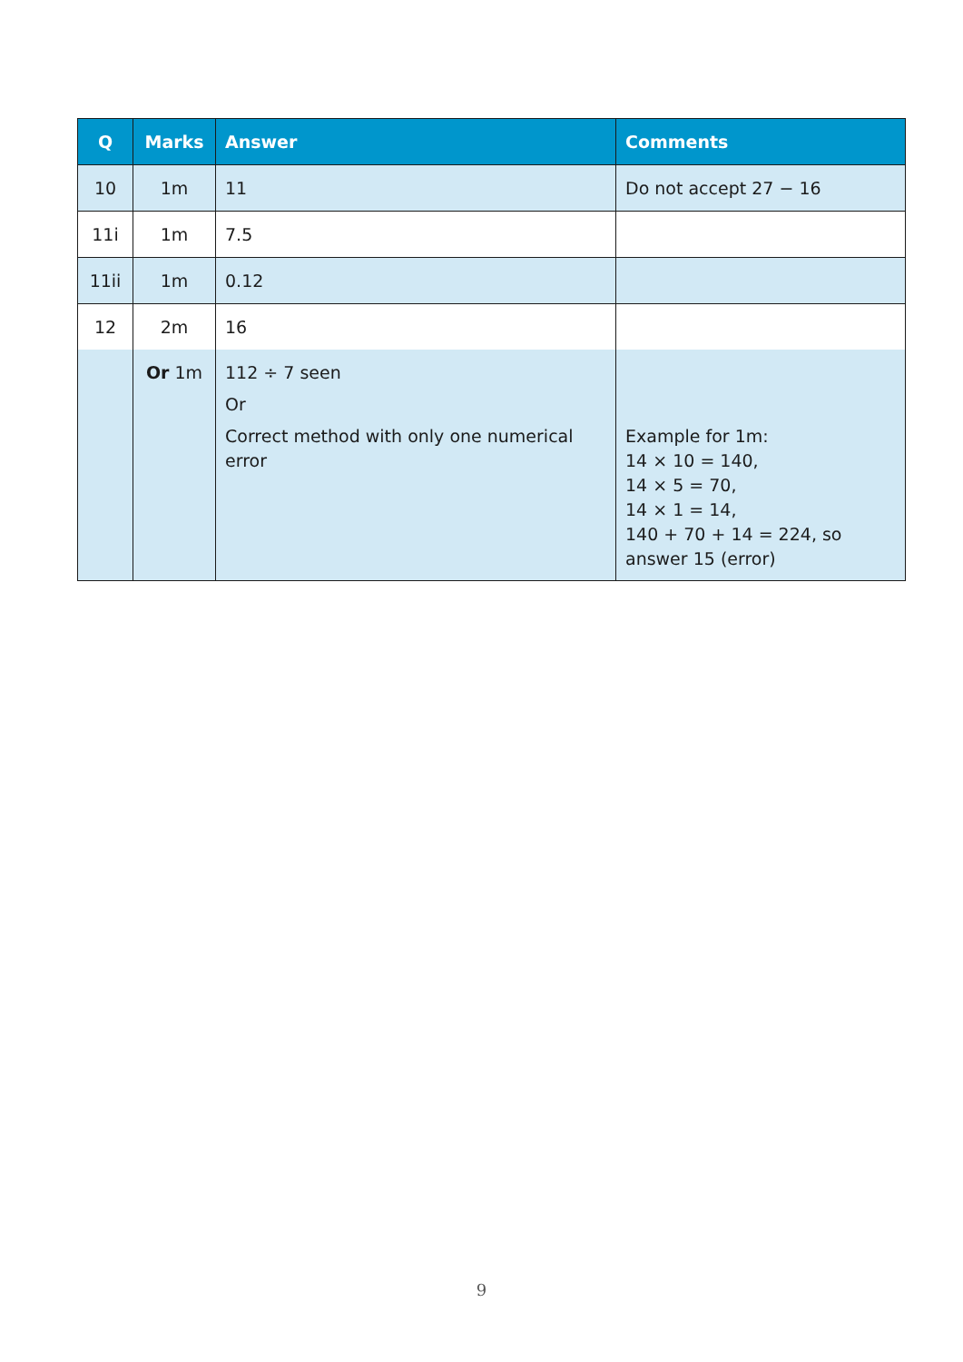| Q | Marks | Answer | Comments |
| --- | --- | --- | --- |
| 10 | 1m | 11 | Do not accept 27 − 16 |
| 11i | 1m | 7.5 | |
| 11ii | 1m | 0.12 | |
| 12 | 2m | 16 | |
| | Or 1m | 112 ÷ 7 seen Or Correct method with only one numerical error | Example for 1m: 14 × 10 = 140, 14 × 5 = 70, 14 × 1 = 14, 140 + 70 + 14 = 224, so answer 15 (error) |
9